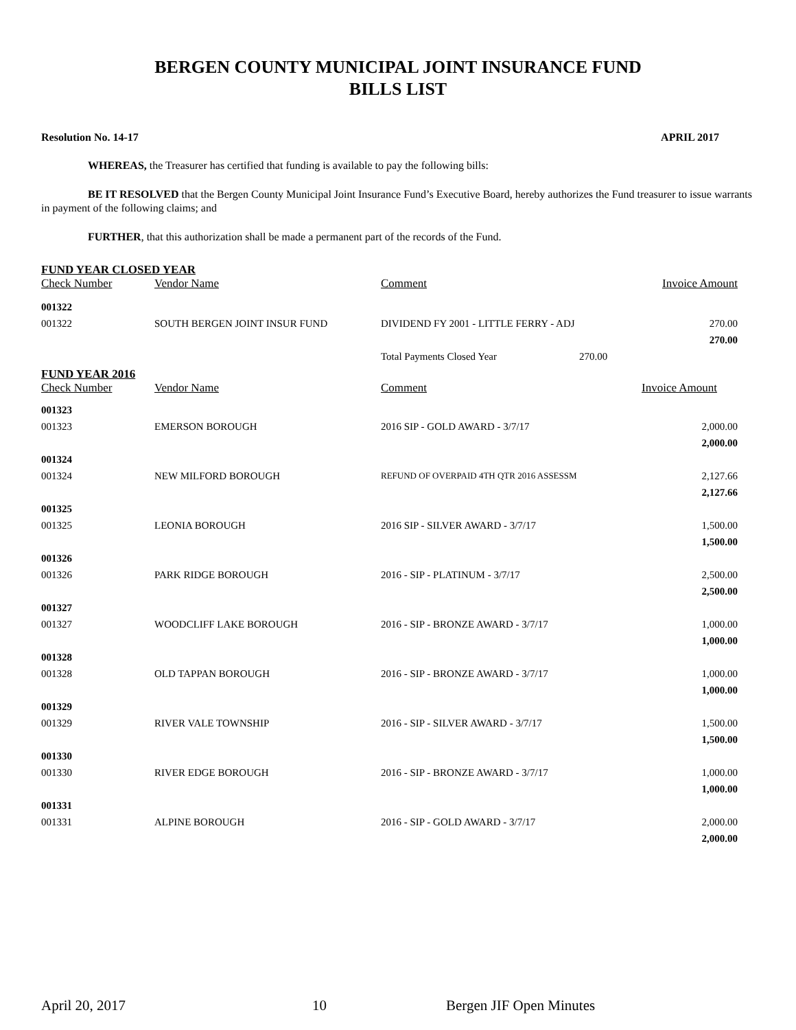BERGEN COUNTY MUNICIPAL JOINT INSURANCE FUND
BILLS LIST
Resolution No. 14-17 APRIL 2017
WHEREAS, the Treasurer has certified that funding is available to pay the following bills:
BE IT RESOLVED that the Bergen County Municipal Joint Insurance Fund’s Executive Board, hereby authorizes the Fund treasurer to issue warrants in payment of the following claims; and
FURTHER, that this authorization shall be made a permanent part of the records of the Fund.
FUND YEAR CLOSED YEAR
| Check Number | Vendor Name | Comment | Invoice Amount |
| --- | --- | --- | --- |
| 001322 | | | |
| 001322 | SOUTH BERGEN JOINT INSUR FUND | DIVIDEND FY 2001 - LITTLE FERRY - ADJ | 270.00 |
| | | | 270.00 |
| | | Total Payments Closed Year 270.00 | |
FUND YEAR 2016
| Check Number | Vendor Name | Comment | Invoice Amount |
| --- | --- | --- | --- |
| 001323 | | | |
| 001323 | EMERSON BOROUGH | 2016 SIP - GOLD AWARD - 3/7/17 | 2,000.00 |
| | | | 2,000.00 |
| 001324 | | | |
| 001324 | NEW MILFORD BOROUGH | REFUND OF OVERPAID 4TH QTR 2016 ASSESSM | 2,127.66 |
| | | | 2,127.66 |
| 001325 | | | |
| 001325 | LEONIA BOROUGH | 2016 SIP - SILVER AWARD - 3/7/17 | 1,500.00 |
| | | | 1,500.00 |
| 001326 | | | |
| 001326 | PARK RIDGE BOROUGH | 2016 - SIP - PLATINUM - 3/7/17 | 2,500.00 |
| | | | 2,500.00 |
| 001327 | | | |
| 001327 | WOODCLIFF LAKE BOROUGH | 2016 - SIP - BRONZE AWARD - 3/7/17 | 1,000.00 |
| | | | 1,000.00 |
| 001328 | | | |
| 001328 | OLD TAPPAN BOROUGH | 2016 - SIP - BRONZE AWARD - 3/7/17 | 1,000.00 |
| | | | 1,000.00 |
| 001329 | | | |
| 001329 | RIVER VALE TOWNSHIP | 2016 - SIP - SILVER AWARD - 3/7/17 | 1,500.00 |
| | | | 1,500.00 |
| 001330 | | | |
| 001330 | RIVER EDGE BOROUGH | 2016 - SIP - BRONZE AWARD - 3/7/17 | 1,000.00 |
| | | | 1,000.00 |
| 001331 | | | |
| 001331 | ALPINE BOROUGH | 2016 - SIP - GOLD AWARD - 3/7/17 | 2,000.00 |
| | | | 2,000.00 |
April 20, 2017 10 Bergen JIF Open Minutes